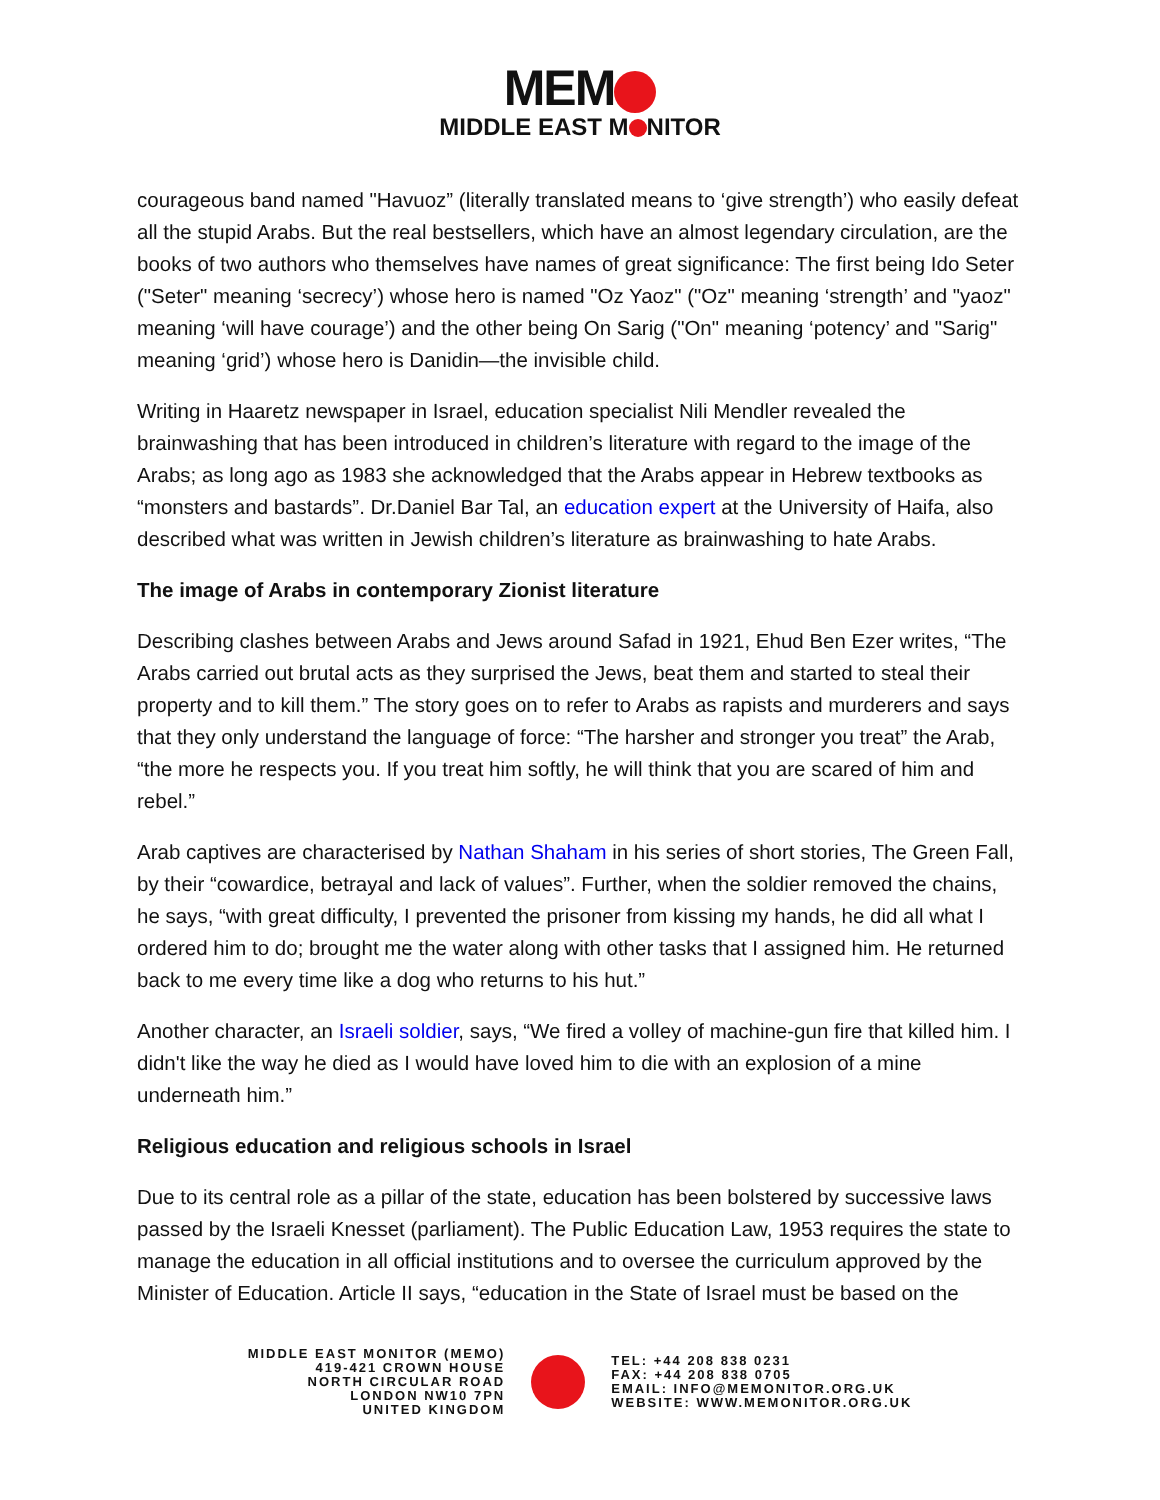MEM
MIDDLE EAST M NITOR
courageous band named "Havuoz” (literally translated means to ‘give strength’) who easily defeat all the stupid Arabs. But the real bestsellers, which have an almost legendary circulation, are the books of two authors who themselves have names of great significance: The first being Ido Seter ("Seter" meaning ‘secrecy’) whose hero is named "Oz Yaoz" ("Oz" meaning ‘strength’ and "yaoz" meaning ‘will have courage’) and the other being On Sarig ("On" meaning ‘potency’ and "Sarig" meaning ‘grid’) whose hero is Danidin—the invisible child.
Writing in Haaretz newspaper in Israel, education specialist Nili Mendler revealed the brainwashing that has been introduced in children’s literature with regard to the image of the Arabs; as long ago as 1983 she acknowledged that the Arabs appear in Hebrew textbooks as “monsters and bastards”. Dr.Daniel Bar Tal, an education expert at the University of Haifa, also described what was written in Jewish children’s literature as brainwashing to hate Arabs.
The image of Arabs in contemporary Zionist literature
Describing clashes between Arabs and Jews around Safad in 1921, Ehud Ben Ezer writes, “The Arabs carried out brutal acts as they surprised the Jews, beat them and started to steal their property and to kill them.” The story goes on to refer to Arabs as rapists and murderers and says that they only understand the language of force: “The harsher and stronger you treat” the Arab, “the more he respects you. If you treat him softly, he will think that you are scared of him and rebel.”
Arab captives are characterised by Nathan Shaham in his series of short stories, The Green Fall, by their “cowardice, betrayal and lack of values”. Further, when the soldier removed the chains, he says, “with great difficulty, I prevented the prisoner from kissing my hands, he did all what I ordered him to do; brought me the water along with other tasks that I assigned him. He returned back to me every time like a dog who returns to his hut.”
Another character, an Israeli soldier, says, “We fired a volley of machine-gun fire that killed him. I didn't like the way he died as I would have loved him to die with an explosion of a mine underneath him.”
Religious education and religious schools in Israel
Due to its central role as a pillar of the state, education has been bolstered by successive laws passed by the Israeli Knesset (parliament). The Public Education Law, 1953 requires the state to manage the education in all official institutions and to oversee the curriculum approved by the Minister of Education. Article II says, “education in the State of Israel must be based on the
MIDDLE EAST MONITOR (MEMO)
419-421 CROWN HOUSE
NORTH CIRCULAR ROAD
LONDON NW10 7PN
UNITED KINGDOM
TEL: +44 208 838 0231
FAX: +44 208 838 0705
EMAIL: INFO@MEMONITOR.ORG.UK
WEBSITE: WWW.MEMONITOR.ORG.UK